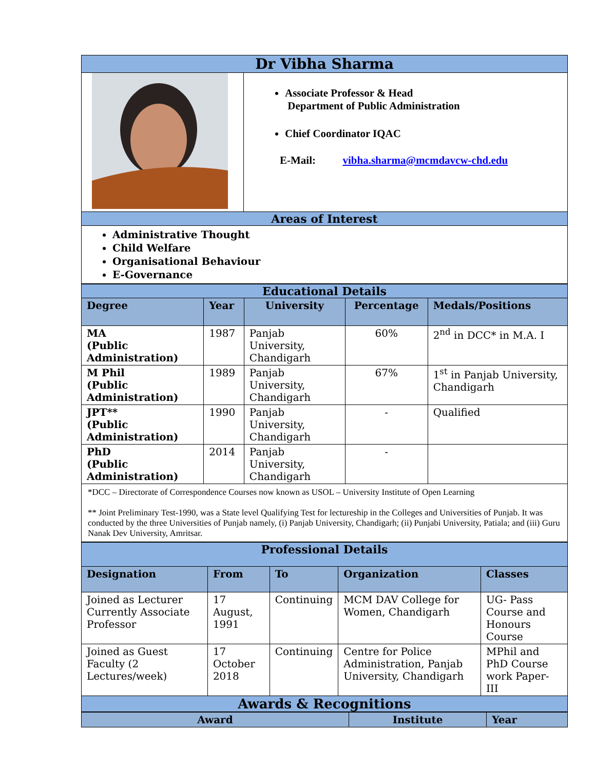| Dr Vibha Sharma | |
| | Associate Professor & Head Department of Public Administration Chief Coordinator IQAC E-Mail: vibha.sharma@mcmdavcw-chd.edu |
| Areas of Interest | |
| Administrative Thought Child Welfare Organisational Behaviour E-Governance | |
| Educational Details | | | | |
| Degree | Year | University | Percentage | Medals/Positions |
| MA (Public Administration) | 1987 | Panjab University, Chandigarh | 60% | 2<sup>nd</sup> in DCC* in M.A. I |
| M Phil (Public Administration) | 1989 | Panjab University, Chandigarh | 67% | 1<sup>st</sup> in Panjab University, Chandigarh |
| JPT** (Public Administration) | 1990 | Panjab University, Chandigarh | - | Qualified |
| PhD (Public Administration) | 2014 | Panjab University, Chandigarh | - | |
| *DCC – Directorate of Correspondence Courses now known as USOL – University Institute of Open Learning ** Joint Preliminary Test-1990, was a State level Qualifying Test for lectureship in the Colleges and Universities of Punjab. It was conducted by the three Universities of Punjab namely, (i) Panjab University, Chandigarh; (ii) Punjabi University, Patiala; and (iii) Guru Nanak Dev University, Amritsar. | | | | |
| Professional Details | | | | |
| Designation | From | To | Organization | Classes |
| Joined as Lecturer Currently Associate Professor | 17 August, 1991 | Continuing | MCM DAV College for Women, Chandigarh | UG- Pass Course and Honours Course |
| Joined as Guest Faculty (2 Lectures/week) | 17 October 2018 | Continuing | Centre for Police Administration, Panjab University, Chandigarh | MPhil and PhD Course work Paper- III |
| Awards & Recognitions | | | | |
| Award | Institute | Year |
| --- | --- | --- |